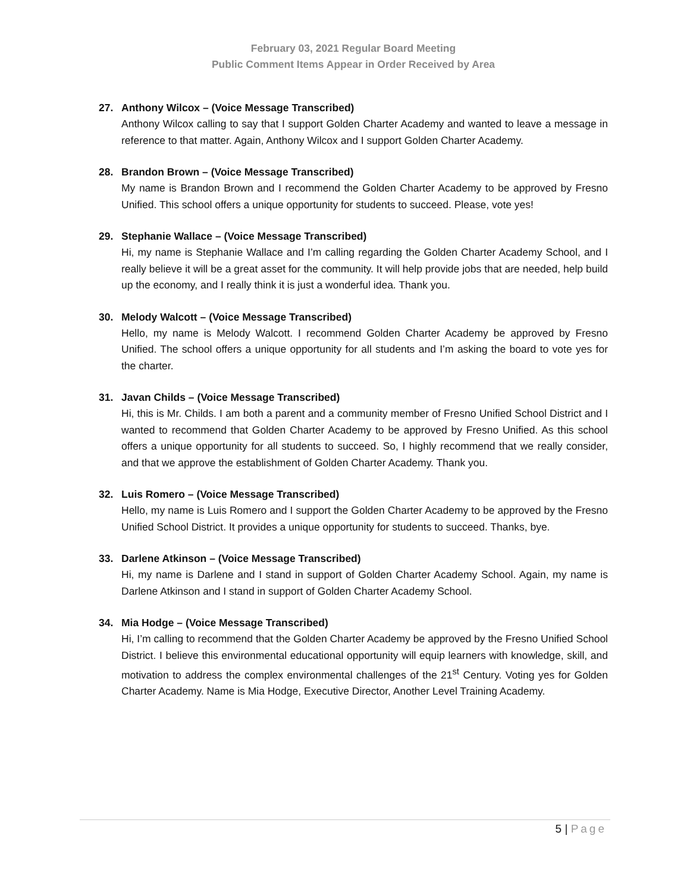February 03, 2021 Regular Board Meeting
Public Comment Items Appear in Order Received by Area
27. Anthony Wilcox – (Voice Message Transcribed)
Anthony Wilcox calling to say that I support Golden Charter Academy and wanted to leave a message in reference to that matter. Again, Anthony Wilcox and I support Golden Charter Academy.
28. Brandon Brown – (Voice Message Transcribed)
My name is Brandon Brown and I recommend the Golden Charter Academy to be approved by Fresno Unified. This school offers a unique opportunity for students to succeed. Please, vote yes!
29. Stephanie Wallace – (Voice Message Transcribed)
Hi, my name is Stephanie Wallace and I’m calling regarding the Golden Charter Academy School, and I really believe it will be a great asset for the community. It will help provide jobs that are needed, help build up the economy, and I really think it is just a wonderful idea. Thank you.
30. Melody Walcott – (Voice Message Transcribed)
Hello, my name is Melody Walcott. I recommend Golden Charter Academy be approved by Fresno Unified. The school offers a unique opportunity for all students and I’m asking the board to vote yes for the charter.
31. Javan Childs – (Voice Message Transcribed)
Hi, this is Mr. Childs. I am both a parent and a community member of Fresno Unified School District and I wanted to recommend that Golden Charter Academy to be approved by Fresno Unified. As this school offers a unique opportunity for all students to succeed. So, I highly recommend that we really consider, and that we approve the establishment of Golden Charter Academy. Thank you.
32. Luis Romero – (Voice Message Transcribed)
Hello, my name is Luis Romero and I support the Golden Charter Academy to be approved by the Fresno Unified School District. It provides a unique opportunity for students to succeed. Thanks, bye.
33. Darlene Atkinson – (Voice Message Transcribed)
Hi, my name is Darlene and I stand in support of Golden Charter Academy School. Again, my name is Darlene Atkinson and I stand in support of Golden Charter Academy School.
34. Mia Hodge – (Voice Message Transcribed)
Hi, I’m calling to recommend that the Golden Charter Academy be approved by the Fresno Unified School District. I believe this environmental educational opportunity will equip learners with knowledge, skill, and motivation to address the complex environmental challenges of the 21<sup>st</sup> Century. Voting yes for Golden Charter Academy. Name is Mia Hodge, Executive Director, Another Level Training Academy.
5 | Page